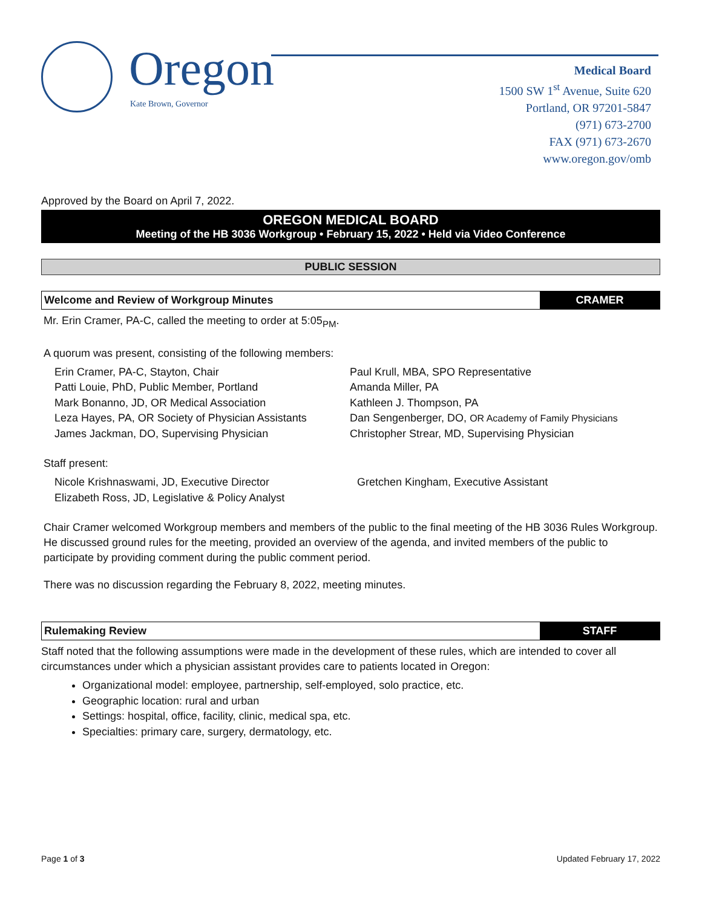Oregon
Kate Brown, Governor
Medical Board
1500 SW 1<sup>st</sup> Avenue, Suite 620
Portland, OR 97201-5847
(971) 673-2700
FAX (971) 673-2670
www.oregon.gov/omb
Approved by the Board on April 7, 2022.
OREGON MEDICAL BOARD
Meeting of the HB 3036 Workgroup • February 15, 2022 • Held via Video Conference
PUBLIC SESSION
Welcome and Review of Workgroup Minutes
CRAMER
Mr. Erin Cramer, PA-C, called the meeting to order at 5:05<sub>PM</sub>.
A quorum was present, consisting of the following members:
Erin Cramer, PA-C, Stayton, Chair
Patti Louie, PhD, Public Member, Portland
Mark Bonanno, JD, OR Medical Association
Leza Hayes, PA, OR Society of Physician Assistants
James Jackman, DO, Supervising Physician
Paul Krull, MBA, SPO Representative
Amanda Miller, PA
Kathleen J. Thompson, PA
Dan Sengenberger, DO, OR Academy of Family Physicians
Christopher Strear, MD, Supervising Physician
Staff present:
Nicole Krishnaswami, JD, Executive Director
Elizabeth Ross, JD, Legislative & Policy Analyst
Gretchen Kingham, Executive Assistant
Chair Cramer welcomed Workgroup members and members of the public to the final meeting of the HB 3036 Rules Workgroup. He discussed ground rules for the meeting, provided an overview of the agenda, and invited members of the public to participate by providing comment during the public comment period.
There was no discussion regarding the February 8, 2022, meeting minutes.
Rulemaking Review STAFF
Staff noted that the following assumptions were made in the development of these rules, which are intended to cover all circumstances under which a physician assistant provides care to patients located in Oregon:
Organizational model: employee, partnership, self-employed, solo practice, etc.
Geographic location: rural and urban
Settings: hospital, office, facility, clinic, medical spa, etc.
Specialties: primary care, surgery, dermatology, etc.
Page 1 of 3 Updated February 17, 2022